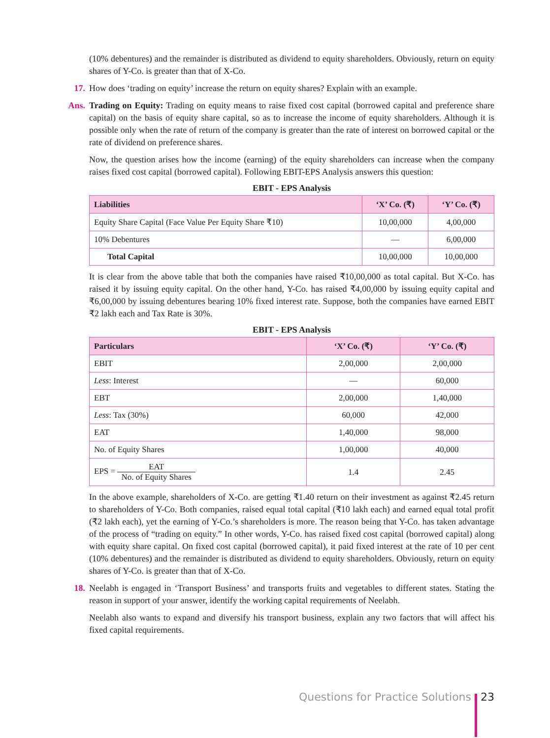(10% debentures) and the remainder is distributed as dividend to equity shareholders. Obviously, return on equity shares of Y-Co. is greater than that of X-Co.
17. How does ‘trading on equity’ increase the return on equity shares? Explain with an example.
Ans. Trading on Equity: Trading on equity means to raise fixed cost capital (borrowed capital and preference share capital) on the basis of equity share capital, so as to increase the income of equity shareholders. Although it is possible only when the rate of return of the company is greater than the rate of interest on borrowed capital or the rate of dividend on preference shares.
Now, the question arises how the income (earning) of the equity shareholders can increase when the company raises fixed cost capital (borrowed capital). Following EBIT-EPS Analysis answers this question:
EBIT - EPS Analysis
| Liabilities | ‘X’ Co. (₹) | ‘Y’ Co. (₹) |
| --- | --- | --- |
| Equity Share Capital (Face Value Per Equity Share ₹10) | 10,00,000 | 4,00,000 |
| 10% Debentures | — | 6,00,000 |
| Total Capital | 10,00,000 | 10,00,000 |
It is clear from the above table that both the companies have raised ₹10,00,000 as total capital. But X-Co. has raised it by issuing equity capital. On the other hand, Y-Co. has raised ₹4,00,000 by issuing equity capital and ₹6,00,000 by issuing debentures bearing 10% fixed interest rate. Suppose, both the companies have earned EBIT ₹2 lakh each and Tax Rate is 30%.
EBIT - EPS Analysis
| Particulars | ‘X’ Co. (₹) | ‘Y’ Co. (₹) |
| --- | --- | --- |
| EBIT | 2,00,000 | 2,00,000 |
| Less : Interest | — | 60,000 |
| EBT | 2,00,000 | 1,40,000 |
| Less : Tax (30%) | 60,000 | 42,000 |
| EAT | 1,40,000 | 98,000 |
| No. of Equity Shares | 1,00,000 | 40,000 |
| EPS = EAT No. of Equity Shares | 1.4 | 2.45 |
In the above example, shareholders of X-Co. are getting ₹1.40 return on their investment as against ₹2.45 return to shareholders of Y-Co. Both companies, raised equal total capital (₹10 lakh each) and earned equal total profit (₹2 lakh each), yet the earning of Y-Co.’s shareholders is more. The reason being that Y-Co. has taken advantage of the process of “trading on equity.” In other words, Y-Co. has raised fixed cost capital (borrowed capital) along with equity share capital. On fixed cost capital (borrowed capital), it paid fixed interest at the rate of 10 per cent (10% debentures) and the remainder is distributed as dividend to equity shareholders. Obviously, return on equity shares of Y-Co. is greater than that of X-Co.
18. Neelabh is engaged in ‘Transport Business’ and transports fruits and vegetables to different states. Stating the reason in support of your answer, identify the working capital requirements of Neelabh.
Neelabh also wants to expand and diversify his transport business, explain any two factors that will affect his fixed capital requirements.
Questions for Practice Solutions 23